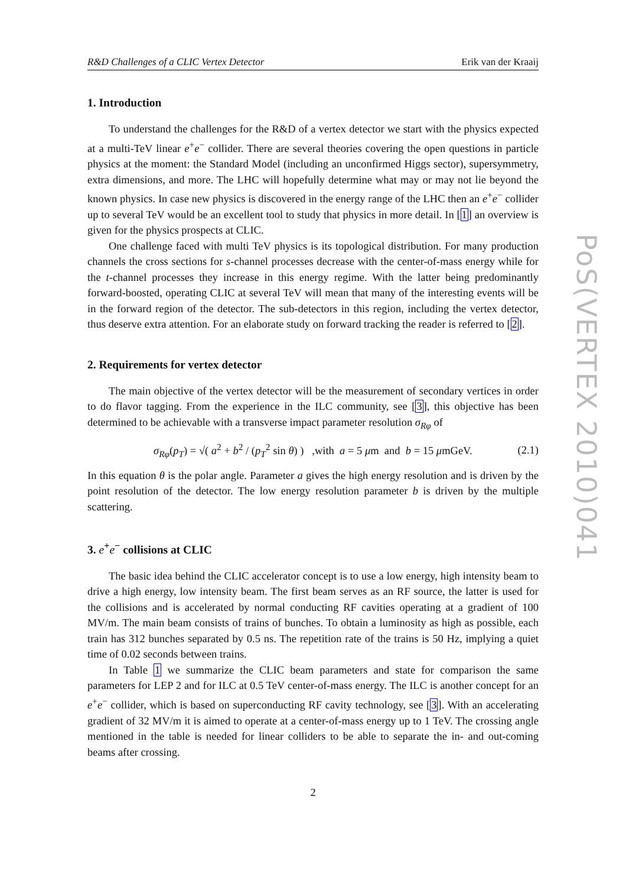R&D Challenges of a CLIC Vertex Detector Erik van der Kraaij
1. Introduction
To understand the challenges for the R&D of a vertex detector we start with the physics expected at a multi-TeV linear e<sup>+</sup>e<sup>−</sup> collider. There are several theories covering the open questions in particle physics at the moment: the Standard Model (including an unconfirmed Higgs sector), supersymmetry, extra dimensions, and more. The LHC will hopefully determine what may or may not lie beyond the known physics. In case new physics is discovered in the energy range of the LHC then an e<sup>+</sup>e<sup>−</sup> collider up to several TeV would be an excellent tool to study that physics in more detail. In [1] an overview is given for the physics prospects at CLIC.
One challenge faced with multi TeV physics is its topological distribution. For many production channels the cross sections for s-channel processes decrease with the center-of-mass energy while for the t-channel processes they increase in this energy regime. With the latter being predominantly forward-boosted, operating CLIC at several TeV will mean that many of the interesting events will be in the forward region of the detector. The sub-detectors in this region, including the vertex detector, thus deserve extra attention. For an elaborate study on forward tracking the reader is referred to [2].
2. Requirements for vertex detector
The main objective of the vertex detector will be the measurement of secondary vertices in order to do flavor tagging. From the experience in the ILC community, see [3], this objective has been determined to be achievable with a transverse impact parameter resolution σ<sub>Rφ</sub> of
σ<sub>Rφ</sub>(p<sub>T</sub>) = √( a<sup>2</sup> + b<sup>2</sup> / (p<sub>T</sub><sup>2</sup> sin θ) ) ,with a = 5 μm and b = 15 μmGeV. (2.1)
In this equation θ is the polar angle. Parameter a gives the high energy resolution and is driven by the point resolution of the detector. The low energy resolution parameter b is driven by the multiple scattering.
3. e<sup>+</sup>e<sup>−</sup> collisions at CLIC
The basic idea behind the CLIC accelerator concept is to use a low energy, high intensity beam to drive a high energy, low intensity beam. The first beam serves as an RF source, the latter is used for the collisions and is accelerated by normal conducting RF cavities operating at a gradient of 100 MV/m. The main beam consists of trains of bunches. To obtain a luminosity as high as possible, each train has 312 bunches separated by 0.5 ns. The repetition rate of the trains is 50 Hz, implying a quiet time of 0.02 seconds between trains.
In Table 1 we summarize the CLIC beam parameters and state for comparison the same parameters for LEP 2 and for ILC at 0.5 TeV center-of-mass energy. The ILC is another concept for an e<sup>+</sup>e<sup>−</sup> collider, which is based on superconducting RF cavity technology, see [3]. With an accelerating gradient of 32 MV/m it is aimed to operate at a center-of-mass energy up to 1 TeV. The crossing angle mentioned in the table is needed for linear colliders to be able to separate the in- and out-coming beams after crossing.
2
PoS(VERTEX 2010)041